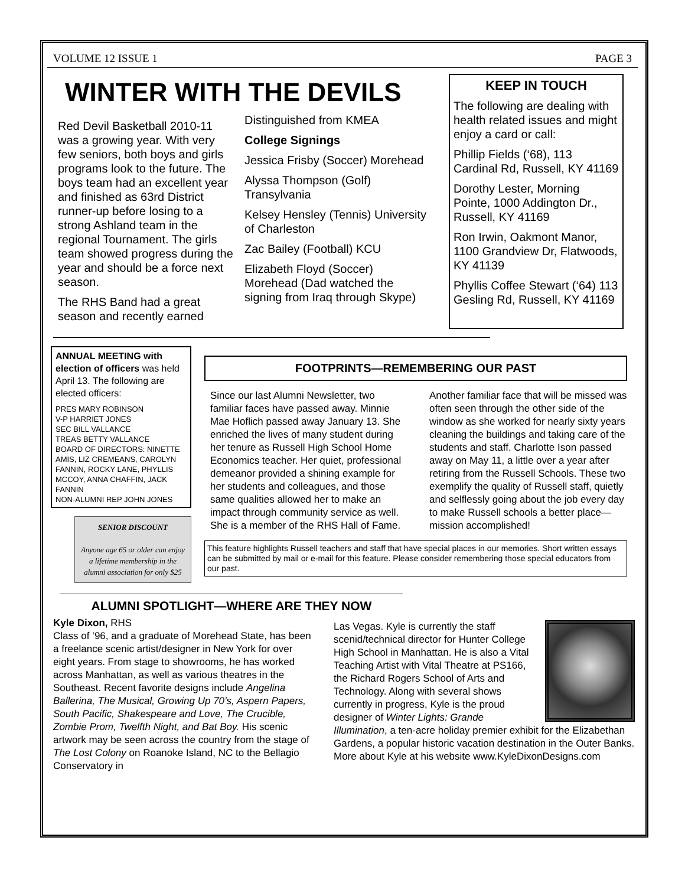VOLUME 12 ISSUE 1 PAGE 3
WINTER WITH THE DEVILS
Red Devil Basketball 2010-11 was a growing year. With very few seniors, both boys and girls programs look to the future. The boys team had an excellent year and finished as 63rd District runner-up before losing to a strong Ashland team in the regional Tournament. The girls team showed progress during the year and should be a force next season.
The RHS Band had a great season and recently earned
Distinguished from KMEA
College Signings
Jessica Frisby (Soccer) Morehead
Alyssa Thompson (Golf) Transylvania
Kelsey Hensley (Tennis) University of Charleston
Zac Bailey (Football) KCU
Elizabeth Floyd (Soccer) Morehead (Dad watched the signing from Iraq through Skype)
KEEP IN TOUCH
The following are dealing with health related issues and might enjoy a card or call:
Phillip Fields (‘68), 113 Cardinal Rd, Russell, KY 41169
Dorothy Lester, Morning Pointe, 1000 Addington Dr., Russell, KY 41169
Ron Irwin, Oakmont Manor, 1100 Grandview Dr, Flatwoods, KY 41139
Phyllis Coffee Stewart (‘64) 113 Gesling Rd, Russell, KY 41169
ANNUAL MEETING with election of officers was held April 13. The following are elected officers:
PRES MARY ROBINSON
V-P HARRIET JONES
SEC BILL VALLANCE
TREAS BETTY VALLANCE
BOARD OF DIRECTORS: NINETTE AMIS, LIZ CREMEANS, CAROLYN FANNIN, ROCKY LANE, PHYLLIS MCCOY, ANNA CHAFFIN, JACK FANNIN
NON-ALUMNI REP JOHN JONES
SENIOR DISCOUNT
Anyone age 65 or older can enjoy a lifetime membership in the alumni association for only $25
FOOTPRINTS—REMEMBERING OUR PAST
Since our last Alumni Newsletter, two familiar faces have passed away. Minnie Mae Hoflich passed away January 13. She enriched the lives of many student during her tenure as Russell High School Home Economics teacher. Her quiet, professional demeanor provided a shining example for her students and colleagues, and those same qualities allowed her to make an impact through community service as well. She is a member of the RHS Hall of Fame. Another familiar face that will be missed was often seen through the other side of the window as she worked for nearly sixty years cleaning the buildings and taking care of the students and staff. Charlotte Ison passed away on May 11, a little over a year after retiring from the Russell Schools. These two exemplify the quality of Russell staff, quietly and selflessly going about the job every day to make Russell schools a better place—mission accomplished!
This feature highlights Russell teachers and staff that have special places in our memories. Short written essays can be submitted by mail or e-mail for this feature. Please consider remembering those special educators from our past.
ALUMNI SPOTLIGHT—WHERE ARE THEY NOW
Kyle Dixon, RHS
Class of ‘96, and a graduate of Morehead State, has been a freelance scenic artist/designer in New York for over eight years. From stage to showrooms, he has worked across Manhattan, as well as various theatres in the Southeast. Recent favorite designs include Angelina Ballerina, The Musical, Growing Up 70’s, Aspern Papers, South Pacific, Shakespeare and Love, The Crucible, Zombie Prom, Twelfth Night, and Bat Boy. His scenic artwork may be seen across the country from the stage of The Lost Colony on Roanoke Island, NC to the Bellagio Conservatory in
Las Vegas. Kyle is currently the staff scenid/technical director for Hunter College High School in Manhattan. He is also a Vital Teaching Artist with Vital Theatre at PS166, the Richard Rogers School of Arts and Technology. Along with several shows currently in progress, Kyle is the proud designer of Winter Lights: Grande Illumination, a ten-acre holiday premier exhibit for the Elizabethan Gardens, a popular historic vacation destination in the Outer Banks. More about Kyle at his website www.KyleDixonDesigns.com